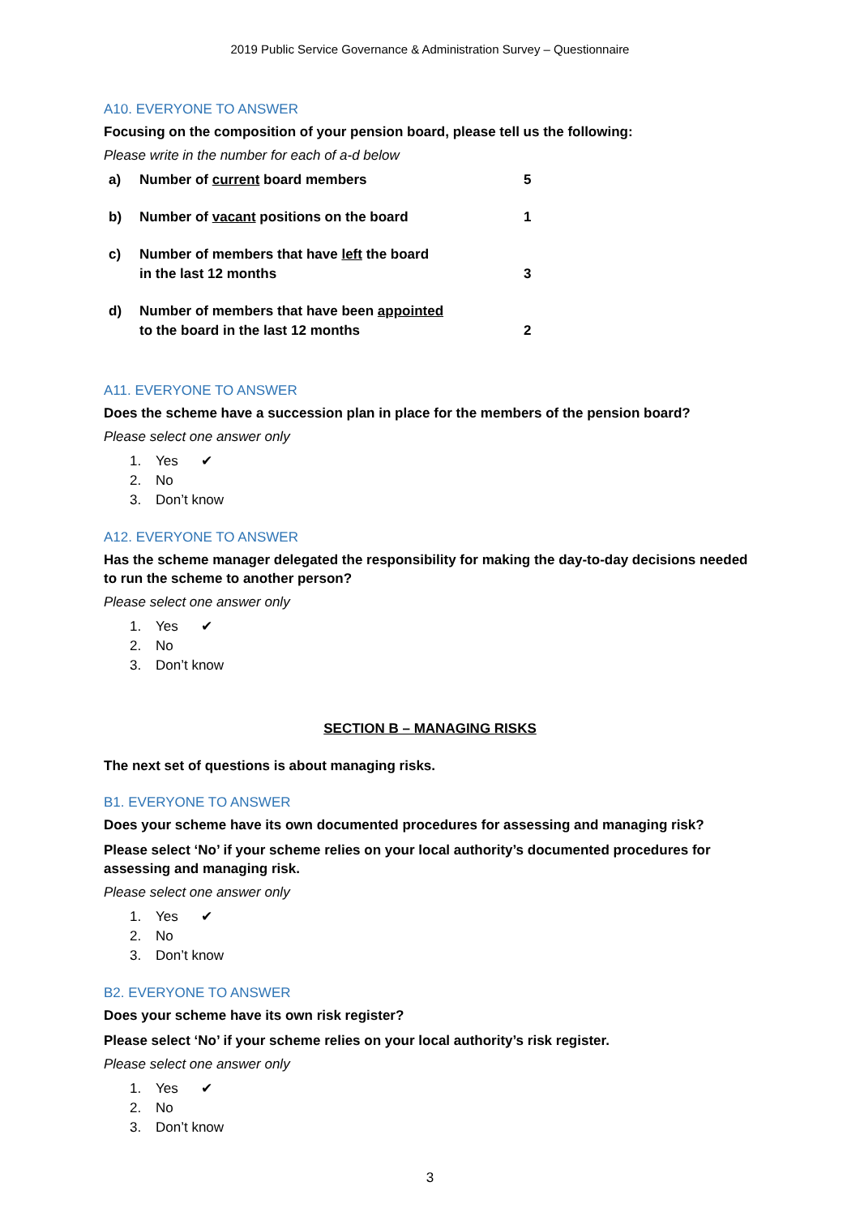2019 Public Service Governance & Administration Survey – Questionnaire
A10. EVERYONE TO ANSWER
Focusing on the composition of your pension board, please tell us the following:
Please write in the number for each of a-d below
| a) | Number of current board members | 5 |
| b) | Number of vacant positions on the board | 1 |
| c) | Number of members that have left the board in the last 12 months | 3 |
| d) | Number of members that have been appointed to the board in the last 12 months | 2 |
A11. EVERYONE TO ANSWER
Does the scheme have a succession plan in place for the members of the pension board?
Please select one answer only
1. Yes ✔
2. No
3. Don’t know
A12. EVERYONE TO ANSWER
Has the scheme manager delegated the responsibility for making the day-to-day decisions needed to run the scheme to another person?
Please select one answer only
1. Yes ✔
2. No
3. Don’t know
SECTION B – MANAGING RISKS
The next set of questions is about managing risks.
B1. EVERYONE TO ANSWER
Does your scheme have its own documented procedures for assessing and managing risk?
Please select ‘No’ if your scheme relies on your local authority’s documented procedures for assessing and managing risk.
Please select one answer only
1. Yes ✔
2. No
3. Don’t know
B2. EVERYONE TO ANSWER
Does your scheme have its own risk register?
Please select ‘No’ if your scheme relies on your local authority’s risk register.
Please select one answer only
1. Yes ✔
2. No
3. Don’t know
3